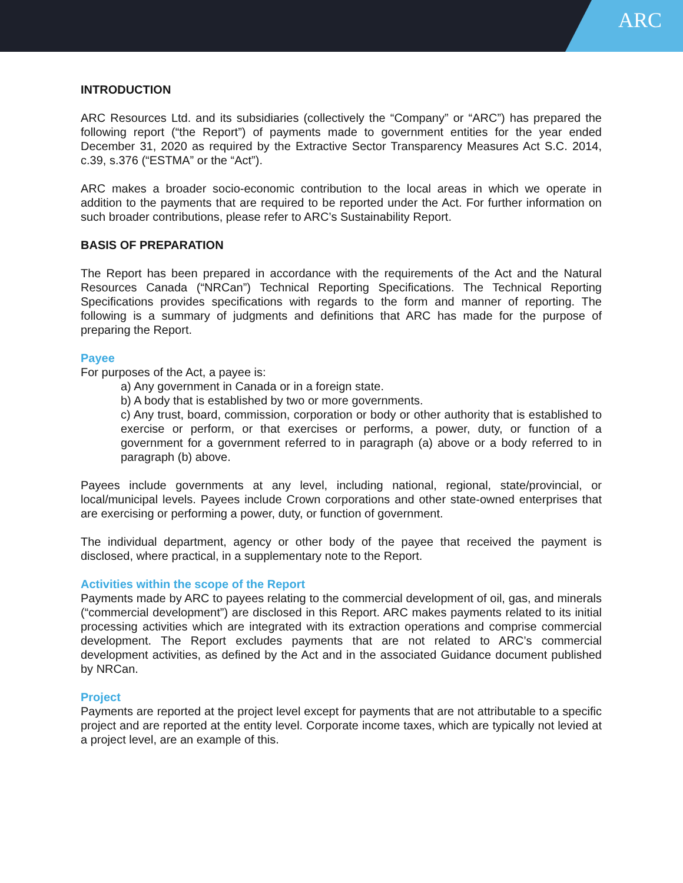ARC
INTRODUCTION
ARC Resources Ltd. and its subsidiaries (collectively the “Company” or “ARC”) has prepared the following report (“the Report”) of payments made to government entities for the year ended December 31, 2020 as required by the Extractive Sector Transparency Measures Act S.C. 2014, c.39, s.376 (“ESTMA” or the “Act”).
ARC makes a broader socio-economic contribution to the local areas in which we operate in addition to the payments that are required to be reported under the Act. For further information on such broader contributions, please refer to ARC’s Sustainability Report.
BASIS OF PREPARATION
The Report has been prepared in accordance with the requirements of the Act and the Natural Resources Canada (“NRCan”) Technical Reporting Specifications. The Technical Reporting Specifications provides specifications with regards to the form and manner of reporting. The following is a summary of judgments and definitions that ARC has made for the purpose of preparing the Report.
Payee
For purposes of the Act, a payee is:
a) Any government in Canada or in a foreign state.
b) A body that is established by two or more governments.
c) Any trust, board, commission, corporation or body or other authority that is established to exercise or perform, or that exercises or performs, a power, duty, or function of a government for a government referred to in paragraph (a) above or a body referred to in paragraph (b) above.
Payees include governments at any level, including national, regional, state/provincial, or local/municipal levels. Payees include Crown corporations and other state-owned enterprises that are exercising or performing a power, duty, or function of government.
The individual department, agency or other body of the payee that received the payment is disclosed, where practical, in a supplementary note to the Report.
Activities within the scope of the Report
Payments made by ARC to payees relating to the commercial development of oil, gas, and minerals (“commercial development”) are disclosed in this Report. ARC makes payments related to its initial processing activities which are integrated with its extraction operations and comprise commercial development. The Report excludes payments that are not related to ARC’s commercial development activities, as defined by the Act and in the associated Guidance document published by NRCan.
Project
Payments are reported at the project level except for payments that are not attributable to a specific project and are reported at the entity level. Corporate income taxes, which are typically not levied at a project level, are an example of this.